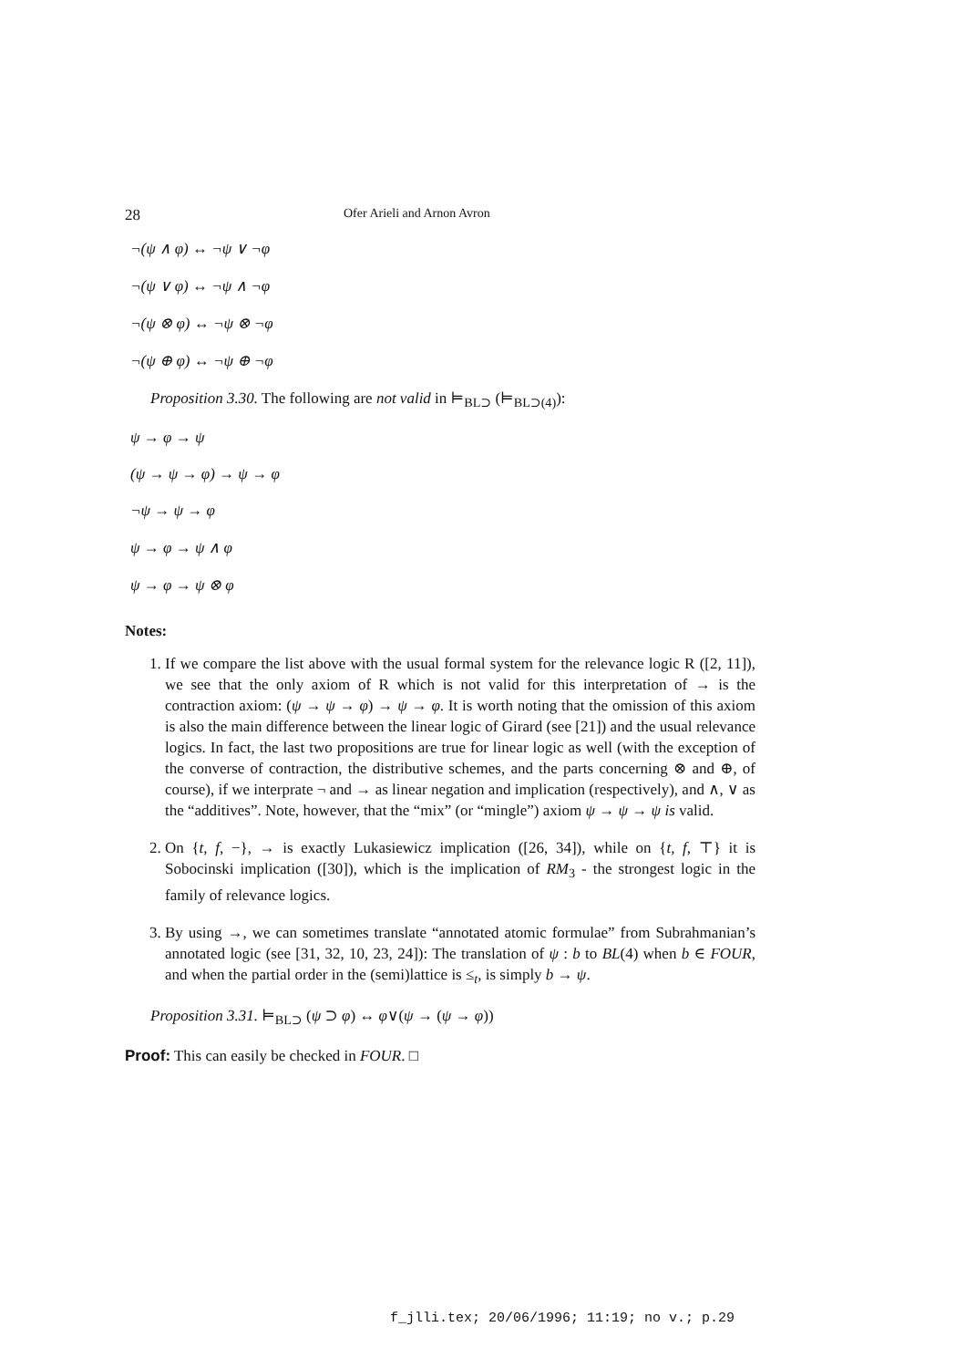28 Ofer Arieli and Arnon Avron
¬(ψ ∧ φ) ↔ ¬ψ ∨ ¬φ
¬(ψ ∨ φ) ↔ ¬ψ ∧ ¬φ
¬(ψ ⊗ φ) ↔ ¬ψ ⊗ ¬φ
¬(ψ ⊕ φ) ↔ ¬ψ ⊕ ¬φ
Proposition 3.30. The following are not valid in ⊨<sub>BL⊃</sub> (⊨<sub>BL⊃(4)</sub>):
ψ → φ → ψ
(ψ → ψ → φ) → ψ → φ
¬ψ → ψ → φ
ψ → φ → ψ ∧ φ
ψ → φ → ψ ⊗ φ
Notes:
1. If we compare the list above with the usual formal system for the relevance logic R ([2, 11]), we see that the only axiom of R which is not valid for this interpretation of → is the contraction axiom: (ψ → ψ → φ) → ψ → φ. It is worth noting that the omission of this axiom is also the main difference between the linear logic of Girard (see [21]) and the usual relevance logics. In fact, the last two propositions are true for linear logic as well (with the exception of the converse of contraction, the distributive schemes, and the parts concerning ⊗ and ⊕, of course), if we interprate ¬ and → as linear negation and implication (respectively), and ∧, ∨ as the “additives”. Note, however, that the “mix” (or “mingle”) axiom ψ → ψ → ψ is valid.
2. On {t, f, −}, → is exactly Lukasiewicz implication ([26, 34]), while on {t, f, ⊤} it is Sobocinski implication ([30]), which is the implication of RM<sub>3</sub> - the strongest logic in the family of relevance logics.
3. By using →, we can sometimes translate “annotated atomic formulae” from Subrahmanian’s annotated logic (see [31, 32, 10, 23, 24]): The translation of ψ : b to BL(4) when b ∈ FOUR, and when the partial order in the (semi)lattice is ≤<sub>t</sub>, is simply b → ψ.
Proposition 3.31. ⊨<sub>BL⊃</sub> (ψ ⊃ φ) ↔ φ∨(ψ → (ψ → φ))
Proof: This can easily be checked in FOUR. □
f_jlli.tex; 20/06/1996; 11:19; no v.; p.29